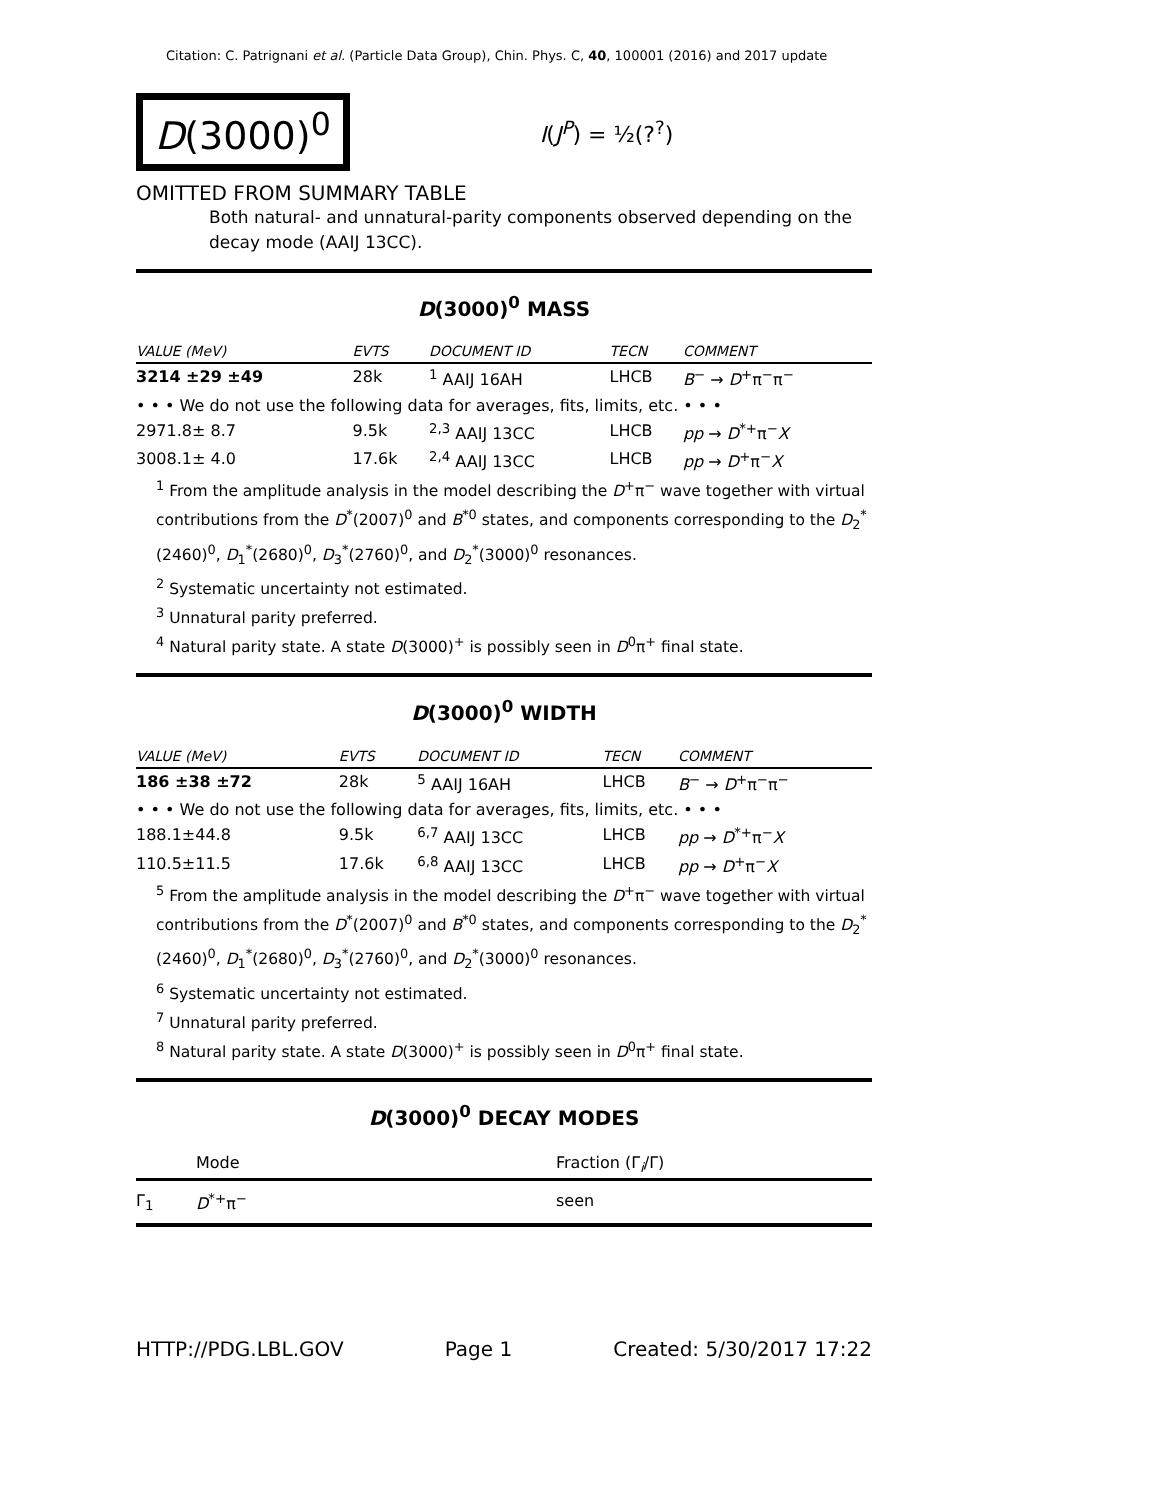Citation: C. Patrignani et al. (Particle Data Group), Chin. Phys. C, 40, 100001 (2016) and 2017 update
D(3000)<sup>0</sup>
I(J<sup>P</sup>) = ½(?<sup>?</sup>)
OMITTED FROM SUMMARY TABLE
Both natural- and unnatural-parity components observed depending on the decay mode (AAIJ 13CC).
D(3000)<sup>0</sup> MASS
| VALUE (MeV) | EVTS | DOCUMENT ID | TECN | COMMENT |
| --- | --- | --- | --- | --- |
| 3214 ±29 ±49 | 28k | <sup>1</sup> AAIJ 16AH | LHCB | B<sup>−</sup> → D<sup>+</sup>π<sup>−</sup>π<sup>−</sup> |
| • • • We do not use the following data for averages, fits, limits, etc. • • • | | | | |
| 2971.8± 8.7 | 9.5k | <sup>2,3</sup> AAIJ 13CC | LHCB | pp → D<sup>*+</sup>π<sup>−</sup> X |
| 3008.1± 4.0 | 17.6k | <sup>2,4</sup> AAIJ 13CC | LHCB | pp → D<sup>+</sup>π<sup>−</sup> X |
<sup>1</sup> From the amplitude analysis in the model describing the D<sup>+</sup>π<sup>−</sup> wave together with virtual contributions from the D<sup>*</sup>(2007)<sup>0</sup> and B<sup>*0</sup> states, and components corresponding to the D<sub>2</sub><sup>*</sup>(2460)<sup>0</sup>, D<sub>1</sub><sup>*</sup>(2680)<sup>0</sup>, D<sub>3</sub><sup>*</sup>(2760)<sup>0</sup>, and D<sub>2</sub><sup>*</sup>(3000)<sup>0</sup> resonances.
<sup>2</sup> Systematic uncertainty not estimated.
<sup>3</sup> Unnatural parity preferred.
<sup>4</sup> Natural parity state. A state D(3000)<sup>+</sup> is possibly seen in D<sup>0</sup>π<sup>+</sup> final state.
D(3000)<sup>0</sup> WIDTH
| VALUE (MeV) | EVTS | DOCUMENT ID | TECN | COMMENT |
| --- | --- | --- | --- | --- |
| 186 ±38 ±72 | 28k | <sup>5</sup> AAIJ 16AH | LHCB | B<sup>−</sup> → D<sup>+</sup>π<sup>−</sup>π<sup>−</sup> |
| • • • We do not use the following data for averages, fits, limits, etc. • • • | | | | |
| 188.1±44.8 | 9.5k | <sup>6,7</sup> AAIJ 13CC | LHCB | pp → D<sup>*+</sup>π<sup>−</sup> X |
| 110.5±11.5 | 17.6k | <sup>6,8</sup> AAIJ 13CC | LHCB | pp → D<sup>+</sup>π<sup>−</sup> X |
<sup>5</sup> From the amplitude analysis in the model describing the D<sup>+</sup>π<sup>−</sup> wave together with virtual contributions from the D<sup>*</sup>(2007)<sup>0</sup> and B<sup>*0</sup> states, and components corresponding to the D<sub>2</sub><sup>*</sup>(2460)<sup>0</sup>, D<sub>1</sub><sup>*</sup>(2680)<sup>0</sup>, D<sub>3</sub><sup>*</sup>(2760)<sup>0</sup>, and D<sub>2</sub><sup>*</sup>(3000)<sup>0</sup> resonances.
<sup>6</sup> Systematic uncertainty not estimated.
<sup>7</sup> Unnatural parity preferred.
<sup>8</sup> Natural parity state. A state D(3000)<sup>+</sup> is possibly seen in D<sup>0</sup>π<sup>+</sup> final state.
D(3000)<sup>0</sup> DECAY MODES
| | Mode | Fraction (Γ<sub>i</sub>/Γ) |
| Γ<sub>1</sub> | D<sup>*+</sup>π<sup>−</sup> | seen |
HTTP://PDG.LBL.GOV Page 1 Created: 5/30/2017 17:22